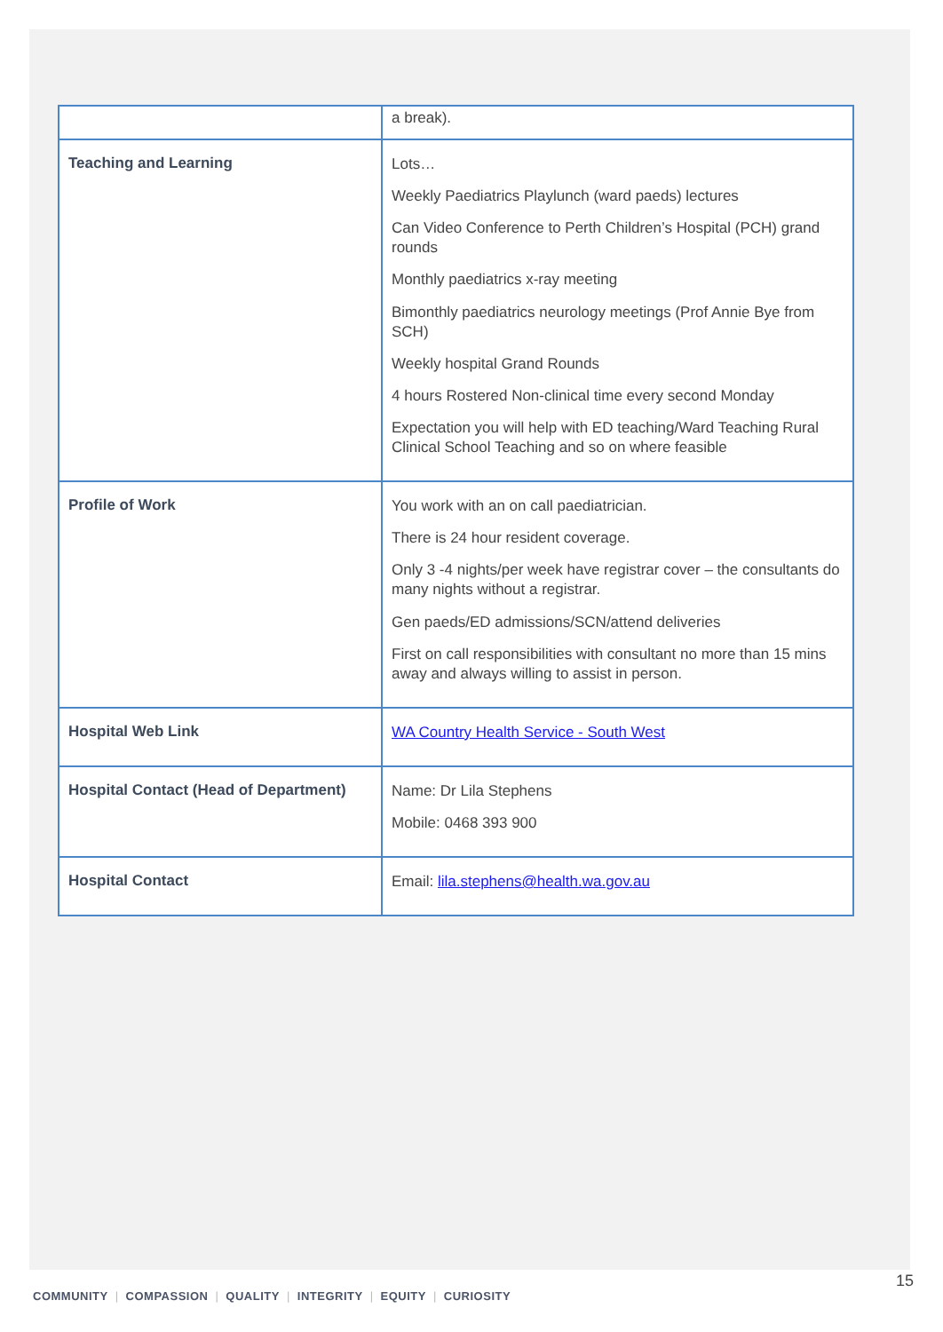| | a break). |
| Teaching and Learning | Lots… Weekly Paediatrics Playlunch (ward paeds) lectures Can Video Conference to Perth Children’s Hospital (PCH) grand rounds Monthly paediatrics x-ray meeting Bimonthly paediatrics neurology meetings (Prof Annie Bye from SCH) Weekly hospital Grand Rounds 4 hours Rostered Non-clinical time every second Monday Expectation you will help with ED teaching/Ward Teaching Rural Clinical School Teaching and so on where feasible |
| Profile of Work | You work with an on call paediatrician. There is 24 hour resident coverage. Only 3 -4 nights/per week have registrar cover – the consultants do many nights without a registrar. Gen paeds/ED admissions/SCN/attend deliveries First on call responsibilities with consultant no more than 15 mins away and always willing to assist in person. |
| Hospital Web Link | WA Country Health Service - South West |
| Hospital Contact (Head of Department) | Name: Dr Lila Stephens Mobile: 0468 393 900 |
| Hospital Contact | Email: lila.stephens@health.wa.gov.au |
15
COMMUNITY | COMPASSION | QUALITY | INTEGRITY | EQUITY | CURIOSITY